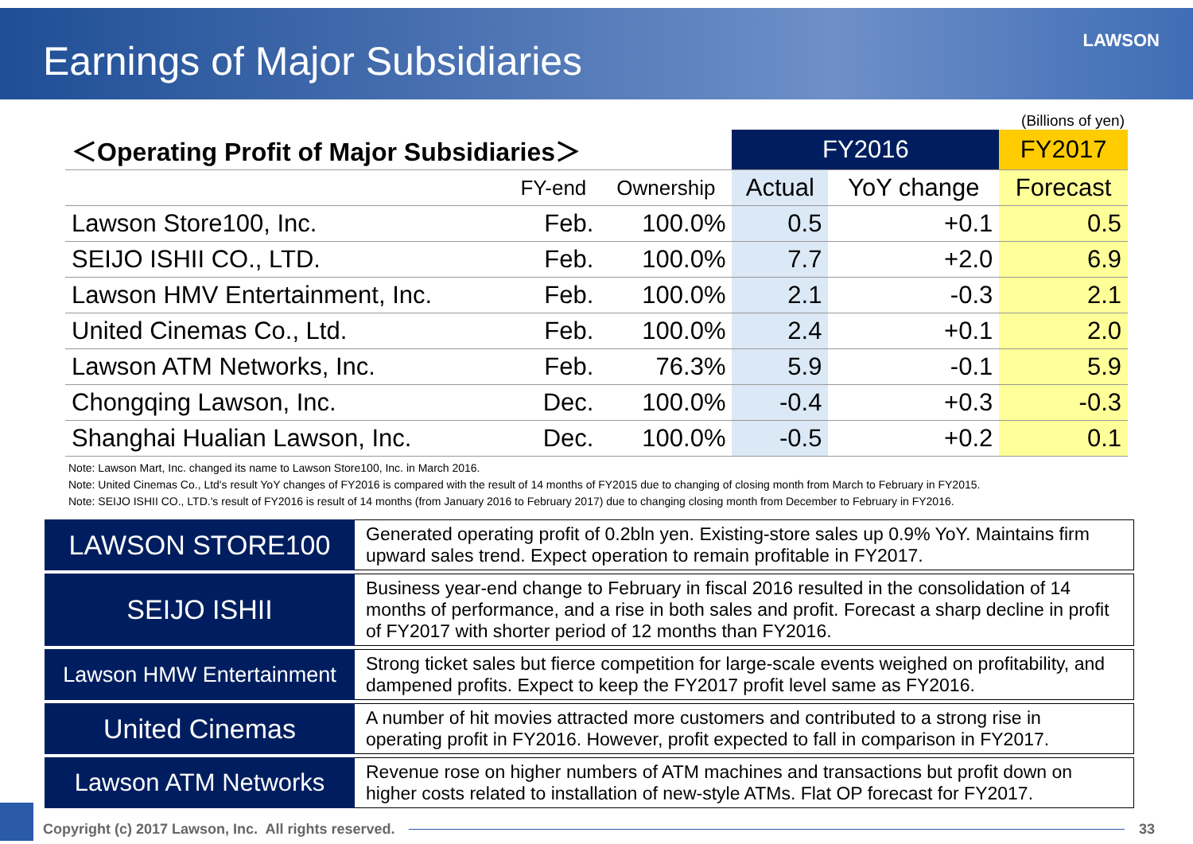Earnings of Major Subsidiaries
LAWSON
(Billions of yen)
| ＜Operating Profit of Major Subsidiaries＞ | | | FY2016 | | FY2017 |
| --- | --- | --- | --- | --- | --- |
| | FY-end | Ownership | Actual | YoY change | Forecast |
| Lawson Store100, Inc. | Feb. | 100.0% | 0.5 | +0.1 | 0.5 |
| SEIJO ISHII CO., LTD. | Feb. | 100.0% | 7.7 | +2.0 | 6.9 |
| Lawson HMV Entertainment, Inc. | Feb. | 100.0% | 2.1 | -0.3 | 2.1 |
| United Cinemas Co., Ltd. | Feb. | 100.0% | 2.4 | +0.1 | 2.0 |
| Lawson ATM Networks, Inc. | Feb. | 76.3% | 5.9 | -0.1 | 5.9 |
| Chongqing Lawson, Inc. | Dec. | 100.0% | -0.4 | +0.3 | -0.3 |
| Shanghai Hualian Lawson, Inc. | Dec. | 100.0% | -0.5 | +0.2 | 0.1 |
Note: Lawson Mart, Inc. changed its name to Lawson Store100, Inc. in March 2016.
Note: United Cinemas Co., Ltd's result YoY changes of FY2016 is compared with the result of 14 months of FY2015 due to changing of closing month from March to February in FY2015.
Note: SEIJO ISHII CO., LTD.'s result of FY2016 is result of 14 months (from January 2016 to February 2017) due to changing closing month from December to February in FY2016.
| LAWSON STORE100 | Generated operating profit of 0.2bln yen. Existing-store sales up 0.9% YoY. Maintains firm upward sales trend. Expect operation to remain profitable in FY2017. |
| SEIJO ISHII | Business year-end change to February in fiscal 2016 resulted in the consolidation of 14 months of performance, and a rise in both sales and profit. Forecast a sharp decline in profit of FY2017 with shorter period of 12 months than FY2016. |
| Lawson HMW Entertainment | Strong ticket sales but fierce competition for large-scale events weighed on profitability, and dampened profits. Expect to keep the FY2017 profit level same as FY2016. |
| United Cinemas | A number of hit movies attracted more customers and contributed to a strong rise in operating profit in FY2016. However, profit expected to fall in comparison in FY2017. |
| Lawson ATM Networks | Revenue rose on higher numbers of ATM machines and transactions but profit down on higher costs related to installation of new-style ATMs. Flat OP forecast for FY2017. |
Copyright (c) 2017 Lawson, Inc. All rights reserved. 33